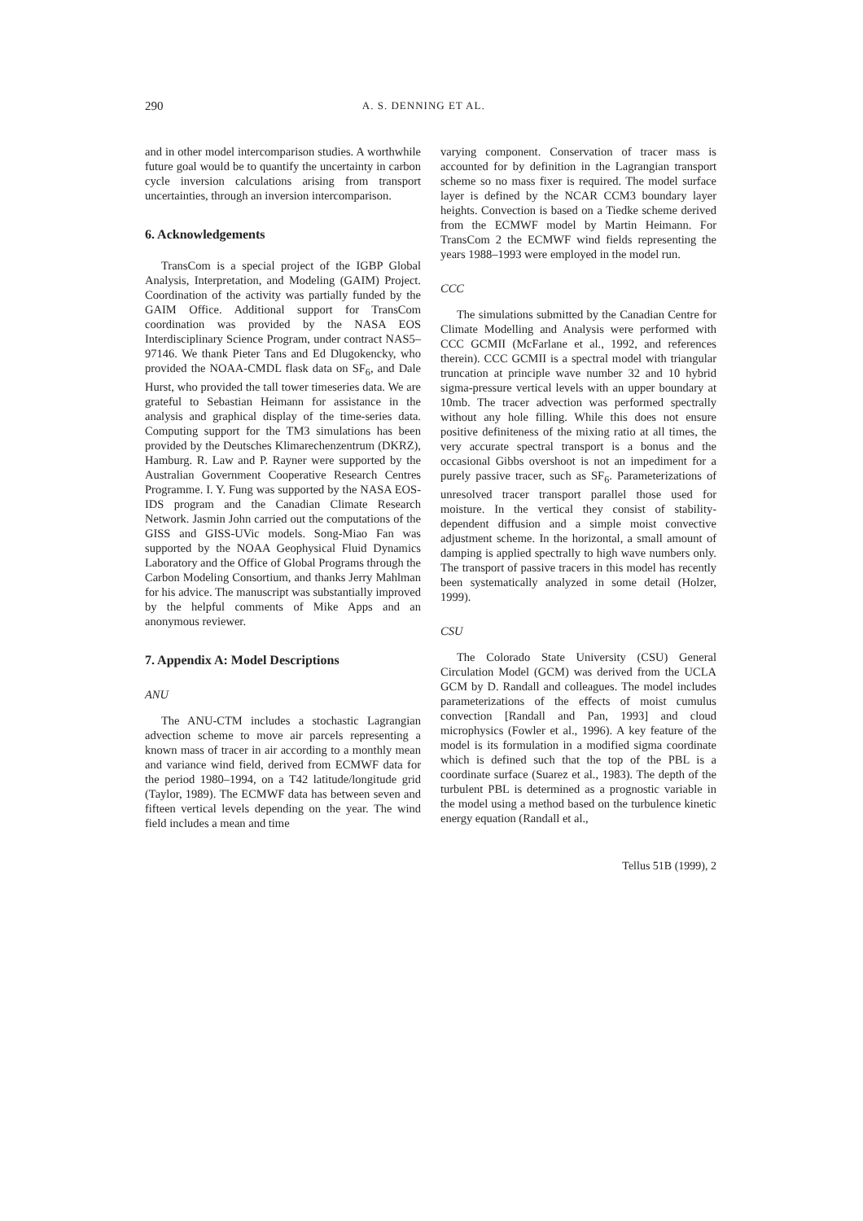290 A. S. DENNING ET AL.
and in other model intercomparison studies. A worthwhile future goal would be to quantify the uncertainty in carbon cycle inversion calculations arising from transport uncertainties, through an inversion intercomparison.
6. Acknowledgements
TransCom is a special project of the IGBP Global Analysis, Interpretation, and Modeling (GAIM) Project. Coordination of the activity was partially funded by the GAIM Office. Additional support for TransCom coordination was provided by the NASA EOS Interdisciplinary Science Program, under contract NAS5–97146. We thank Pieter Tans and Ed Dlugokencky, who provided the NOAA-CMDL flask data on SF<sub>6</sub>, and Dale Hurst, who provided the tall tower timeseries data. We are grateful to Sebastian Heimann for assistance in the analysis and graphical display of the time-series data. Computing support for the TM3 simulations has been provided by the Deutsches Klimarechenzentrum (DKRZ), Hamburg. R. Law and P. Rayner were supported by the Australian Government Cooperative Research Centres Programme. I. Y. Fung was supported by the NASA EOS-IDS program and the Canadian Climate Research Network. Jasmin John carried out the computations of the GISS and GISS-UVic models. Song-Miao Fan was supported by the NOAA Geophysical Fluid Dynamics Laboratory and the Office of Global Programs through the Carbon Modeling Consortium, and thanks Jerry Mahlman for his advice. The manuscript was substantially improved by the helpful comments of Mike Apps and an anonymous reviewer.
7. Appendix A: Model Descriptions
ANU
The ANU-CTM includes a stochastic Lagrangian advection scheme to move air parcels representing a known mass of tracer in air according to a monthly mean and variance wind field, derived from ECMWF data for the period 1980–1994, on a T42 latitude/longitude grid (Taylor, 1989). The ECMWF data has between seven and fifteen vertical levels depending on the year. The wind field includes a mean and time
varying component. Conservation of tracer mass is accounted for by definition in the Lagrangian transport scheme so no mass fixer is required. The model surface layer is defined by the NCAR CCM3 boundary layer heights. Convection is based on a Tiedke scheme derived from the ECMWF model by Martin Heimann. For TransCom 2 the ECMWF wind fields representing the years 1988–1993 were employed in the model run.
CCC
The simulations submitted by the Canadian Centre for Climate Modelling and Analysis were performed with CCC GCMII (McFarlane et al., 1992, and references therein). CCC GCMII is a spectral model with triangular truncation at principle wave number 32 and 10 hybrid sigma-pressure vertical levels with an upper boundary at 10mb. The tracer advection was performed spectrally without any hole filling. While this does not ensure positive definiteness of the mixing ratio at all times, the very accurate spectral transport is a bonus and the occasional Gibbs overshoot is not an impediment for a purely passive tracer, such as SF<sub>6</sub>. Parameterizations of unresolved tracer transport parallel those used for moisture. In the vertical they consist of stability-dependent diffusion and a simple moist convective adjustment scheme. In the horizontal, a small amount of damping is applied spectrally to high wave numbers only. The transport of passive tracers in this model has recently been systematically analyzed in some detail (Holzer, 1999).
CSU
The Colorado State University (CSU) General Circulation Model (GCM) was derived from the UCLA GCM by D. Randall and colleagues. The model includes parameterizations of the effects of moist cumulus convection [Randall and Pan, 1993] and cloud microphysics (Fowler et al., 1996). A key feature of the model is its formulation in a modified sigma coordinate which is defined such that the top of the PBL is a coordinate surface (Suarez et al., 1983). The depth of the turbulent PBL is determined as a prognostic variable in the model using a method based on the turbulence kinetic energy equation (Randall et al.,
Tellus 51B (1999), 2